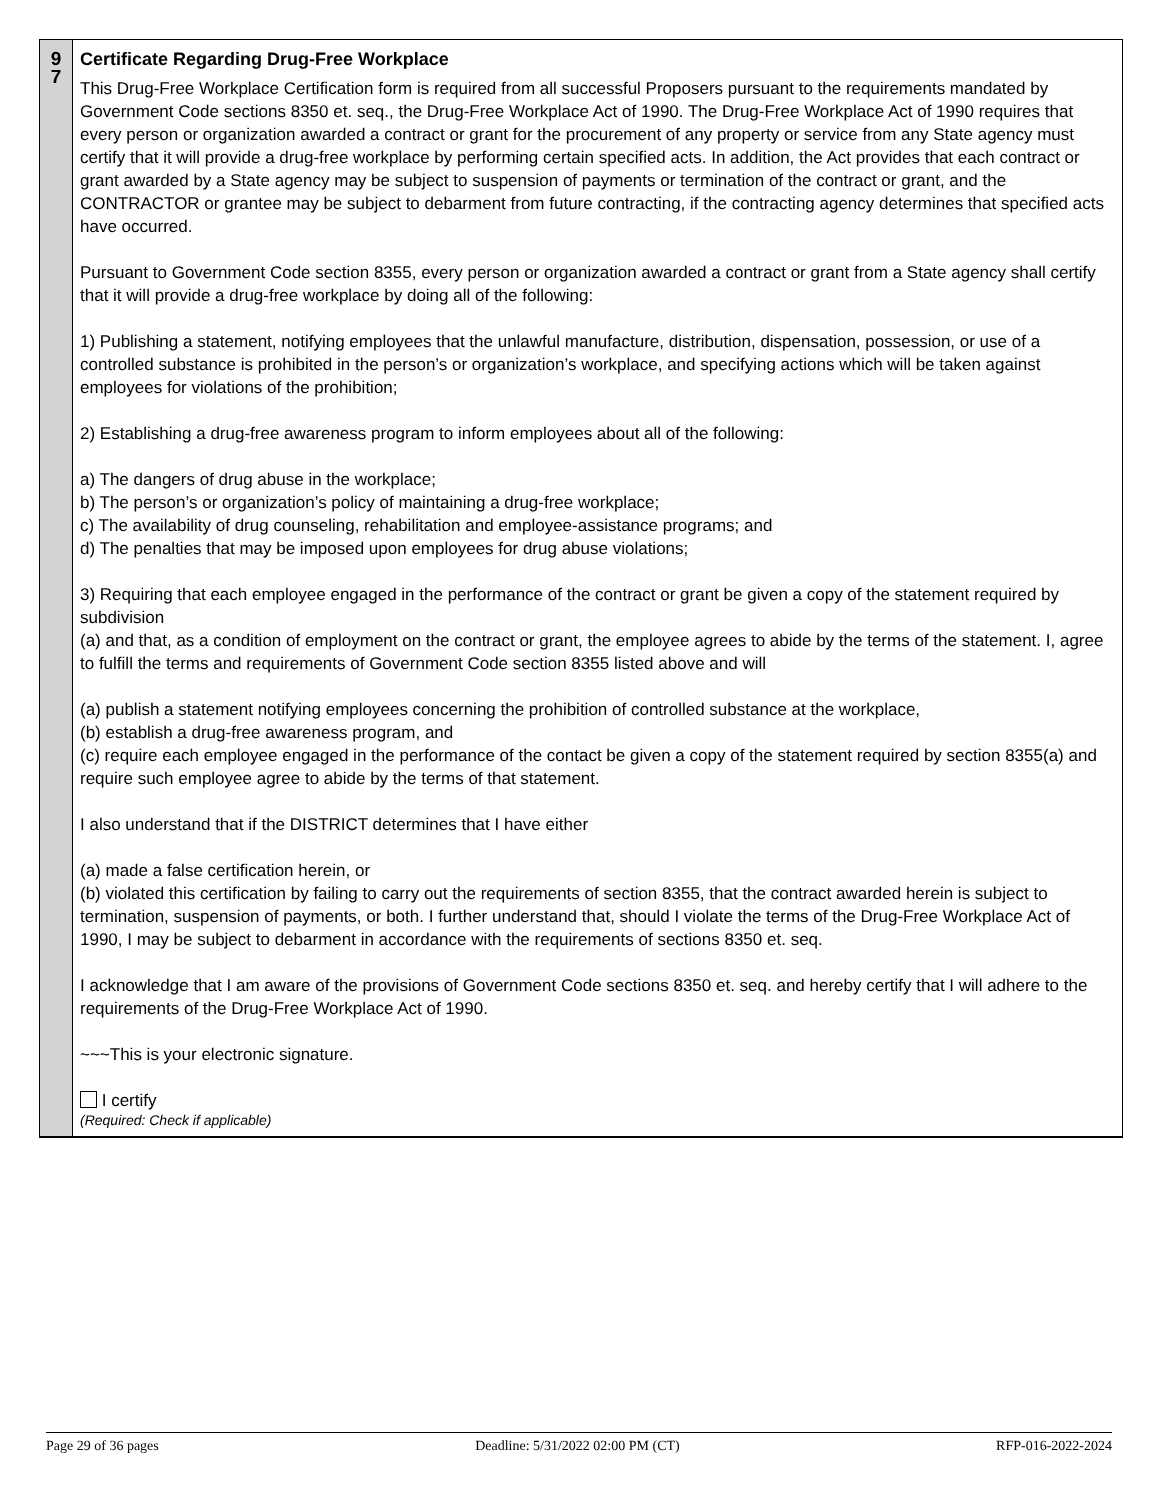9
7
Certificate Regarding Drug-Free Workplace
This Drug-Free Workplace Certification form is required from all successful Proposers pursuant to the requirements mandated by Government Code sections 8350 et. seq., the Drug-Free Workplace Act of 1990. The Drug-Free Workplace Act of 1990 requires that every person or organization awarded a contract or grant for the procurement of any property or service from any State agency must certify that it will provide a drug-free workplace by performing certain specified acts. In addition, the Act provides that each contract or grant awarded by a State agency may be subject to suspension of payments or termination of the contract or grant, and the CONTRACTOR or grantee may be subject to debarment from future contracting, if the contracting agency determines that specified acts have occurred.
Pursuant to Government Code section 8355, every person or organization awarded a contract or grant from a State agency shall certify that it will provide a drug-free workplace by doing all of the following:
1) Publishing a statement, notifying employees that the unlawful manufacture, distribution, dispensation, possession, or use of a controlled substance is prohibited in the person’s or organization’s workplace, and specifying actions which will be taken against employees for violations of the prohibition;
2) Establishing a drug-free awareness program to inform employees about all of the following:
a) The dangers of drug abuse in the workplace;
b) The person’s or organization’s policy of maintaining a drug-free workplace;
c) The availability of drug counseling, rehabilitation and employee-assistance programs; and
d) The penalties that may be imposed upon employees for drug abuse violations;
3) Requiring that each employee engaged in the performance of the contract or grant be given a copy of the statement required by subdivision
(a) and that, as a condition of employment on the contract or grant, the employee agrees to abide by the terms of the statement. I, agree to fulfill the terms and requirements of Government Code section 8355 listed above and will
(a) publish a statement notifying employees concerning the prohibition of controlled substance at the workplace,
(b) establish a drug-free awareness program, and
(c) require each employee engaged in the performance of the contact be given a copy of the statement required by section 8355(a) and require such employee agree to abide by the terms of that statement.
I also understand that if the DISTRICT determines that I have either
(a) made a false certification herein, or
(b) violated this certification by failing to carry out the requirements of section 8355, that the contract awarded herein is subject to termination, suspension of payments, or both. I further understand that, should I violate the terms of the Drug-Free Workplace Act of 1990, I may be subject to debarment in accordance with the requirements of sections 8350 et. seq.
I acknowledge that I am aware of the provisions of Government Code sections 8350 et. seq. and hereby certify that I will adhere to the requirements of the Drug-Free Workplace Act of 1990.
~~~This is your electronic signature.
I certify
(Required: Check if applicable)
Page 29 of 36 pages Deadline: 5/31/2022 02:00 PM (CT) RFP-016-2022-2024